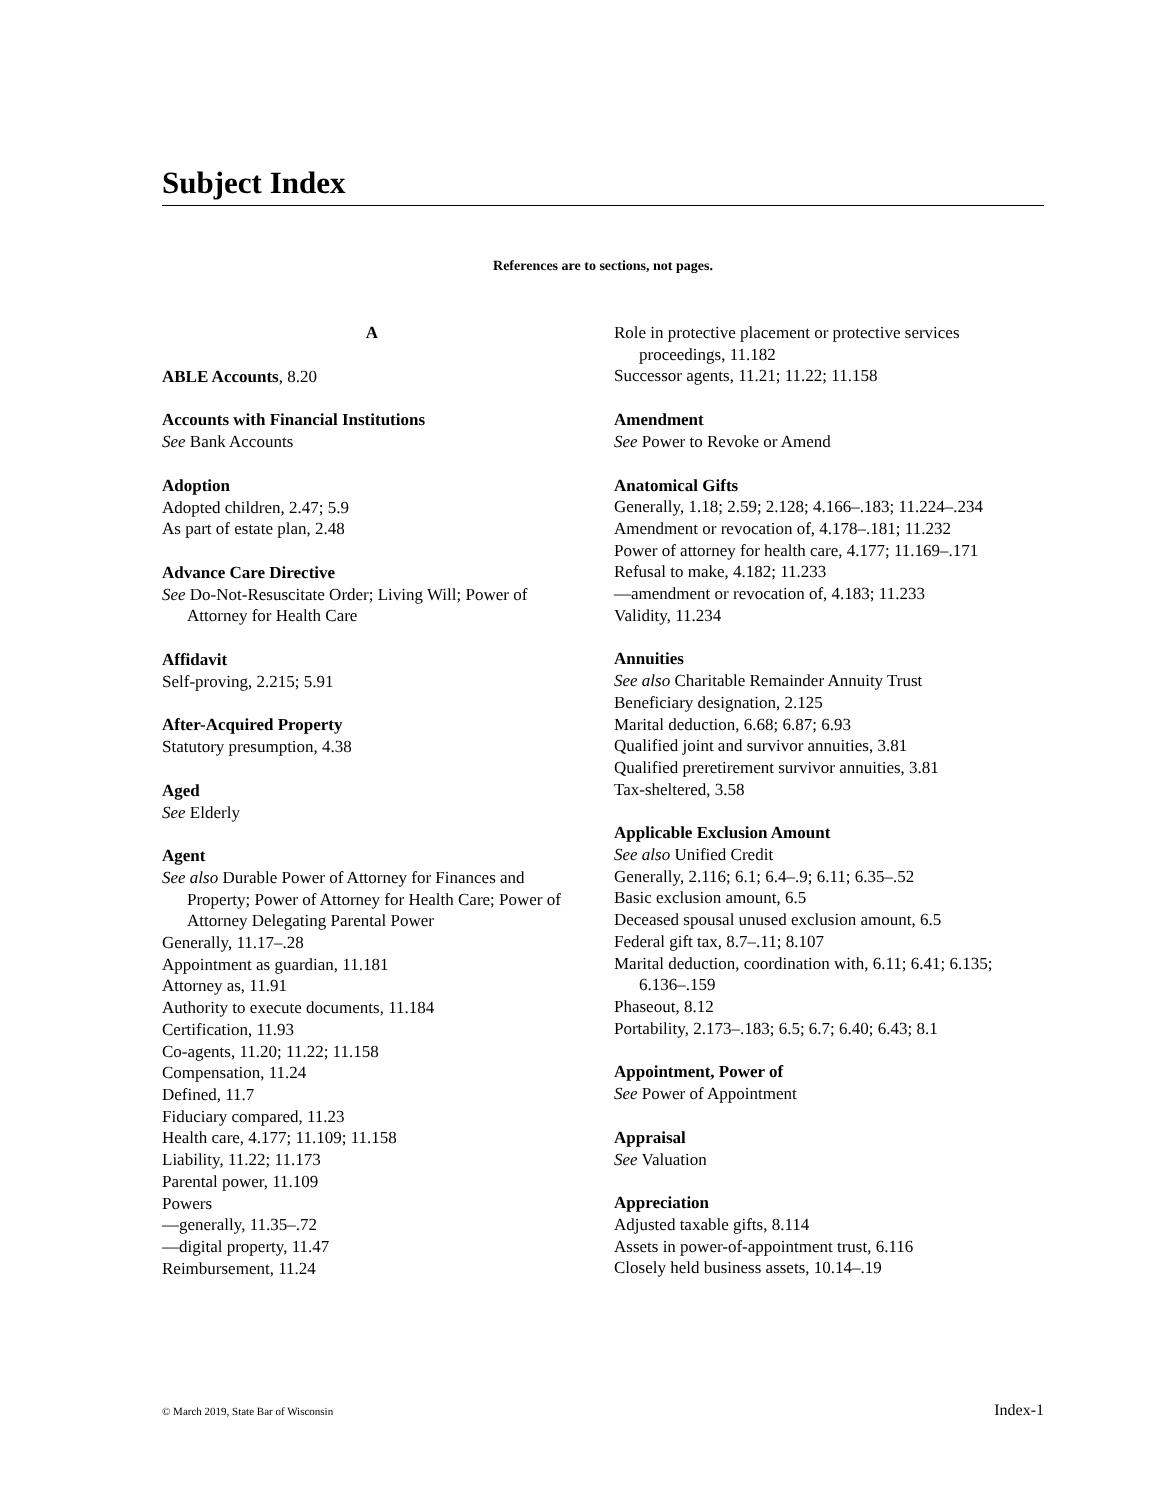Subject Index
References are to sections, not pages.
A
ABLE Accounts, 8.20
Accounts with Financial Institutions
See Bank Accounts
Adoption
Adopted children, 2.47; 5.9
As part of estate plan, 2.48
Advance Care Directive
See Do-Not-Resuscitate Order; Living Will; Power of Attorney for Health Care
Affidavit
Self-proving, 2.215; 5.91
After-Acquired Property
Statutory presumption, 4.38
Aged
See Elderly
Agent
See also Durable Power of Attorney for Finances and Property; Power of Attorney for Health Care; Power of Attorney Delegating Parental Power
Generally, 11.17–.28
Appointment as guardian, 11.181
Attorney as, 11.91
Authority to execute documents, 11.184
Certification, 11.93
Co-agents, 11.20; 11.22; 11.158
Compensation, 11.24
Defined, 11.7
Fiduciary compared, 11.23
Health care, 4.177; 11.109; 11.158
Liability, 11.22; 11.173
Parental power, 11.109
Powers
—generally, 11.35–.72
—digital property, 11.47
Reimbursement, 11.24
Role in protective placement or protective services proceedings, 11.182
Successor agents, 11.21; 11.22; 11.158
Amendment
See Power to Revoke or Amend
Anatomical Gifts
Generally, 1.18; 2.59; 2.128; 4.166–.183; 11.224–.234
Amendment or revocation of, 4.178–.181; 11.232
Power of attorney for health care, 4.177; 11.169–.171
Refusal to make, 4.182; 11.233
—amendment or revocation of, 4.183; 11.233
Validity, 11.234
Annuities
See also Charitable Remainder Annuity Trust
Beneficiary designation, 2.125
Marital deduction, 6.68; 6.87; 6.93
Qualified joint and survivor annuities, 3.81
Qualified preretirement survivor annuities, 3.81
Tax-sheltered, 3.58
Applicable Exclusion Amount
See also Unified Credit
Generally, 2.116; 6.1; 6.4–.9; 6.11; 6.35–.52
Basic exclusion amount, 6.5
Deceased spousal unused exclusion amount, 6.5
Federal gift tax, 8.7–.11; 8.107
Marital deduction, coordination with, 6.11; 6.41; 6.135; 6.136–.159
Phaseout, 8.12
Portability, 2.173–.183; 6.5; 6.7; 6.40; 6.43; 8.1
Appointment, Power of
See Power of Appointment
Appraisal
See Valuation
Appreciation
Adjusted taxable gifts, 8.114
Assets in power-of-appointment trust, 6.116
Closely held business assets, 10.14–.19
© March 2019, State Bar of Wisconsin Index-1